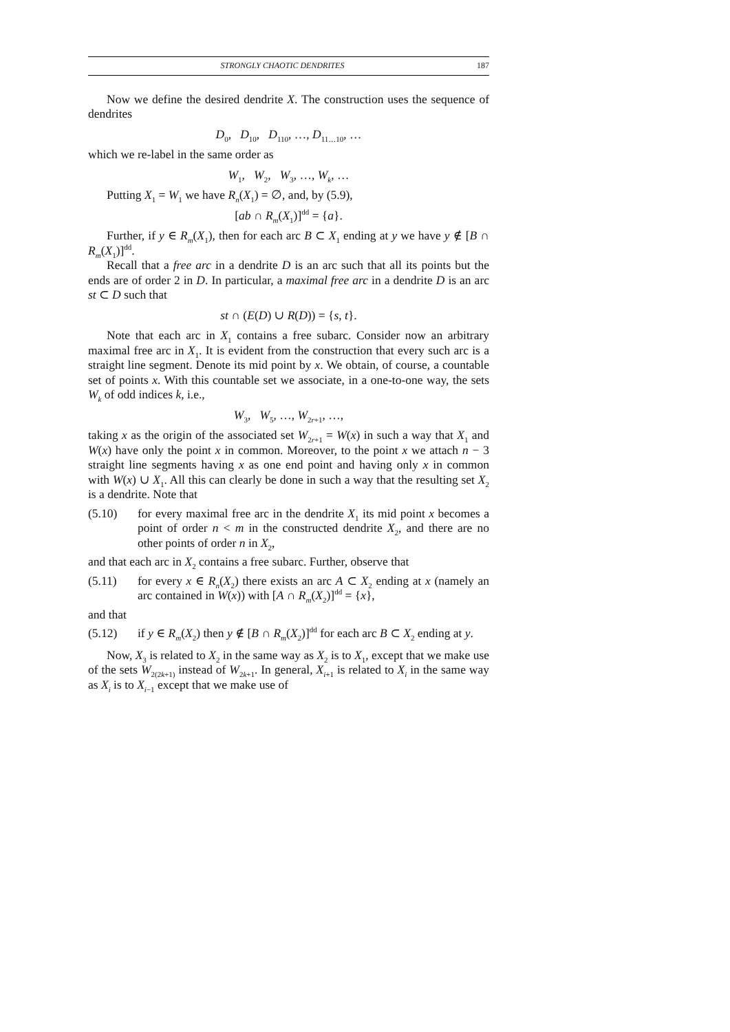STRONGLY CHAOTIC DENDRITES 187
Now we define the desired dendrite X. The construction uses the sequence of dendrites
D<sub>0</sub>, D<sub>10</sub>, D<sub>110</sub>, …, D<sub>11…10</sub>, …
which we re-label in the same order as
W<sub>1</sub>, W<sub>2</sub>, W<sub>3</sub>, …, W<sub>k</sub>, …
Putting X<sub>1</sub> = W<sub>1</sub> we have R<sub>n</sub>(X<sub>1</sub>) = ∅, and, by (5.9),
[ab ∩ R<sub>m</sub>(X<sub>1</sub>)]<sup>dd</sup> = {a}.
Further, if y ∈ R<sub>m</sub>(X<sub>1</sub>), then for each arc B ⊂ X<sub>1</sub> ending at y we have y ∉ [B ∩ R<sub>m</sub>(X<sub>1</sub>)]<sup>dd</sup>.
Recall that a free arc in a dendrite D is an arc such that all its points but the ends are of order 2 in D. In particular, a maximal free arc in a dendrite D is an arc st ⊂ D such that
st ∩ (E(D) ∪ R(D)) = {s, t}.
Note that each arc in X<sub>1</sub> contains a free subarc. Consider now an arbitrary maximal free arc in X<sub>1</sub>. It is evident from the construction that every such arc is a straight line segment. Denote its mid point by x. We obtain, of course, a countable set of points x. With this countable set we associate, in a one-to-one way, the sets W<sub>k</sub> of odd indices k, i.e.,
W<sub>3</sub>, W<sub>5</sub>, …, W<sub>2r+1</sub>, …,
taking x as the origin of the associated set W<sub>2r+1</sub> = W(x) in such a way that X<sub>1</sub> and W(x) have only the point x in common. Moreover, to the point x we attach n − 3 straight line segments having x as one end point and having only x in common with W(x) ∪ X<sub>1</sub>. All this can clearly be done in such a way that the resulting set X<sub>2</sub> is a dendrite. Note that
(5.10) for every maximal free arc in the dendrite X<sub>1</sub> its mid point x becomes a point of order n < m in the constructed dendrite X<sub>2</sub>, and there are no other points of order n in X<sub>2</sub>,
and that each arc in X<sub>2</sub> contains a free subarc. Further, observe that
(5.11) for every x ∈ R<sub>n</sub>(X<sub>2</sub>) there exists an arc A ⊂ X<sub>2</sub> ending at x (namely an arc contained in W(x)) with [A ∩ R<sub>m</sub>(X<sub>2</sub>)]<sup>dd</sup> = {x},
and that
(5.12) if y ∈ R<sub>m</sub>(X<sub>2</sub>) then y ∉ [B ∩ R<sub>m</sub>(X<sub>2</sub>)]<sup>dd</sup> for each arc B ⊂ X<sub>2</sub> ending at y.
Now, X<sub>3</sub> is related to X<sub>2</sub> in the same way as X<sub>2</sub> is to X<sub>1</sub>, except that we make use of the sets W<sub>2(2k+1)</sub> instead of W<sub>2k+1</sub>. In general, X<sub>i+1</sub> is related to X<sub>i</sub> in the same way as X<sub>i</sub> is to X<sub>i−1</sub> except that we make use of